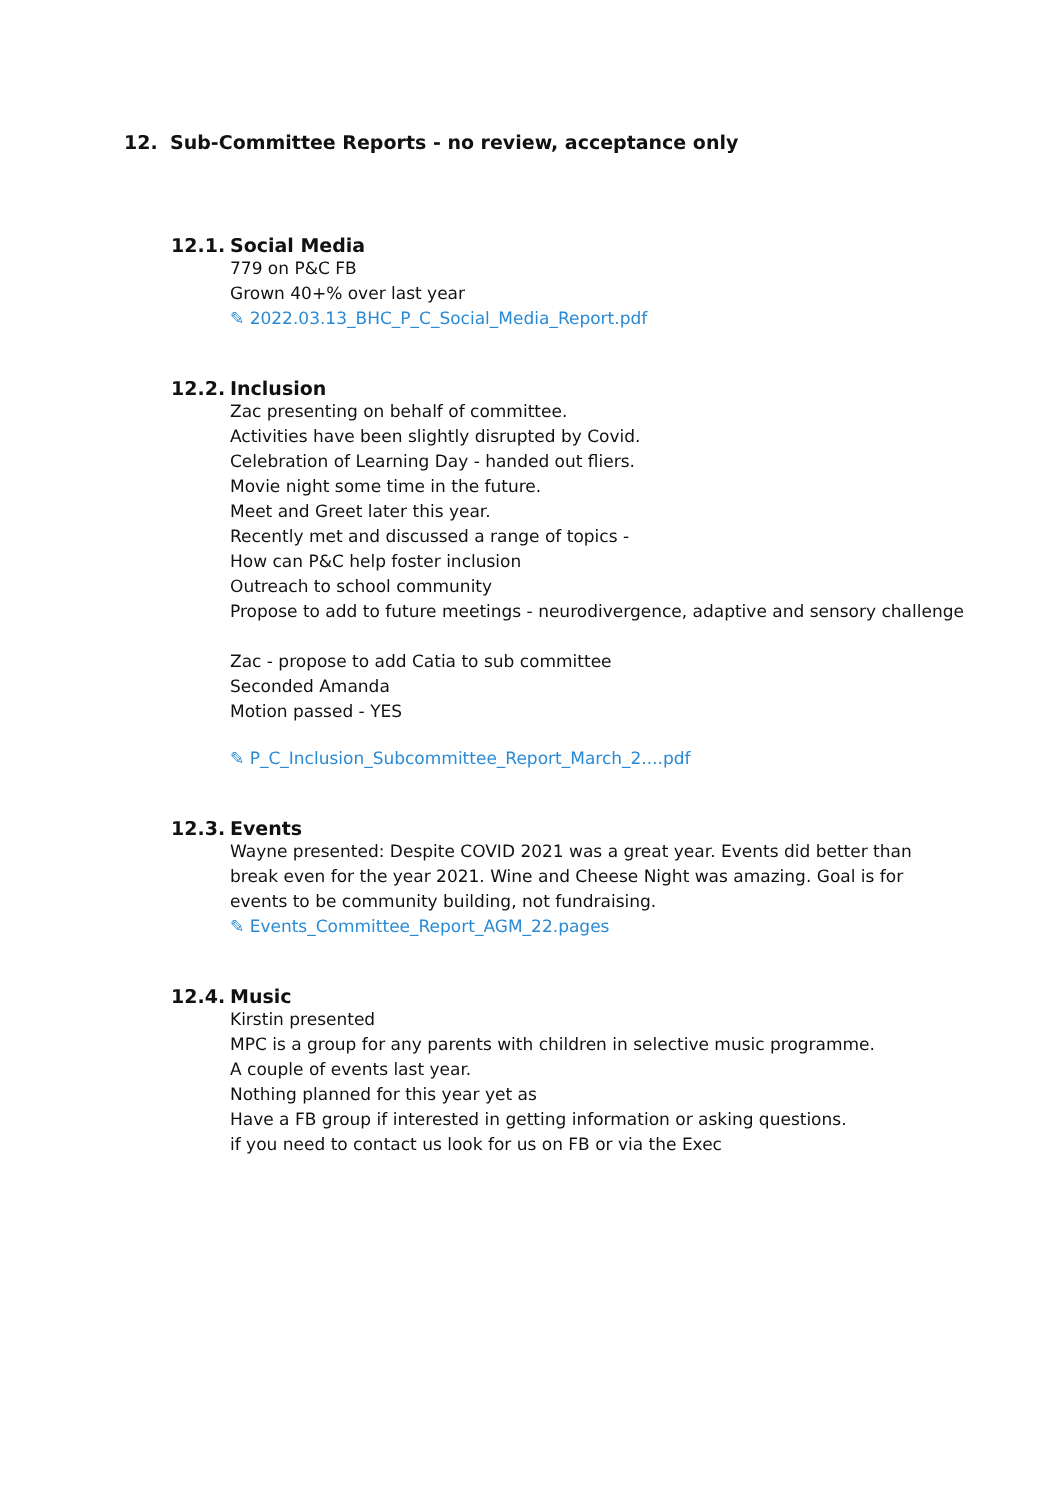12. Sub-Committee Reports - no review, acceptance only
12.1. Social Media
779 on P&C FB
Grown 40+% over last year
✎ 2022.03.13_BHC_P_C_Social_Media_Report.pdf
12.2. Inclusion
Zac presenting on behalf of committee.
Activities have been slightly disrupted by Covid.
Celebration of Learning Day - handed out fliers.
Movie night some time in the future.
Meet and Greet later this year.
Recently met and discussed a range of topics -
How can P&C help foster inclusion
Outreach to school community
Propose to add to future meetings - neurodivergence, adaptive and sensory challenge
Zac - propose to add Catia to sub committee
Seconded Amanda
Motion passed - YES
✎ P_C_Inclusion_Subcommittee_Report_March_2....pdf
12.3. Events
Wayne presented: Despite COVID 2021 was a great year. Events did better than break even for the year 2021. Wine and Cheese Night was amazing. Goal is for events to be community building, not fundraising.
✎ Events_Committee_Report_AGM_22.pages
12.4. Music
Kirstin presented
MPC is a group for any parents with children in selective music programme.
A couple of events last year.
Nothing planned for this year yet as
Have a FB group if interested in getting information or asking questions.
if you need to contact us look for us on FB or via the Exec